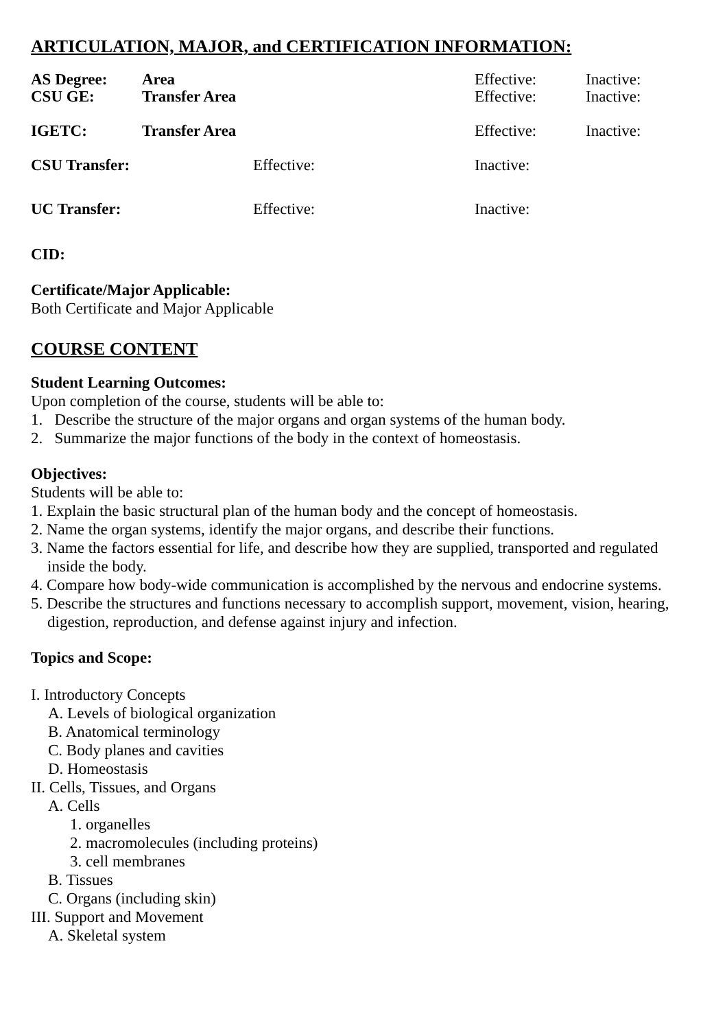ARTICULATION, MAJOR, and CERTIFICATION INFORMATION:
| AS Degree: | Area | Effective: | Inactive: |
| CSU GE: | Transfer Area | Effective: | Inactive: |
| IGETC: | Transfer Area | Effective: | Inactive: |
| CSU Transfer: | Effective: | Inactive: |
| UC Transfer: | Effective: | Inactive: |
CID:
Certificate/Major Applicable:
Both Certificate and Major Applicable
COURSE CONTENT
Student Learning Outcomes:
Upon completion of the course, students will be able to:
1. Describe the structure of the major organs and organ systems of the human body.
2. Summarize the major functions of the body in the context of homeostasis.
Objectives:
Students will be able to:
1. Explain the basic structural plan of the human body and the concept of homeostasis.
2. Name the organ systems, identify the major organs, and describe their functions.
3. Name the factors essential for life, and describe how they are supplied, transported and regulated inside the body.
4. Compare how body-wide communication is accomplished by the nervous and endocrine systems.
5. Describe the structures and functions necessary to accomplish support, movement, vision, hearing, digestion, reproduction, and defense against injury and infection.
Topics and Scope:
I. Introductory Concepts
A. Levels of biological organization
B. Anatomical terminology
C. Body planes and cavities
D. Homeostasis
II. Cells, Tissues, and Organs
A. Cells
1. organelles
2. macromolecules (including proteins)
3. cell membranes
B. Tissues
C. Organs (including skin)
III. Support and Movement
A. Skeletal system